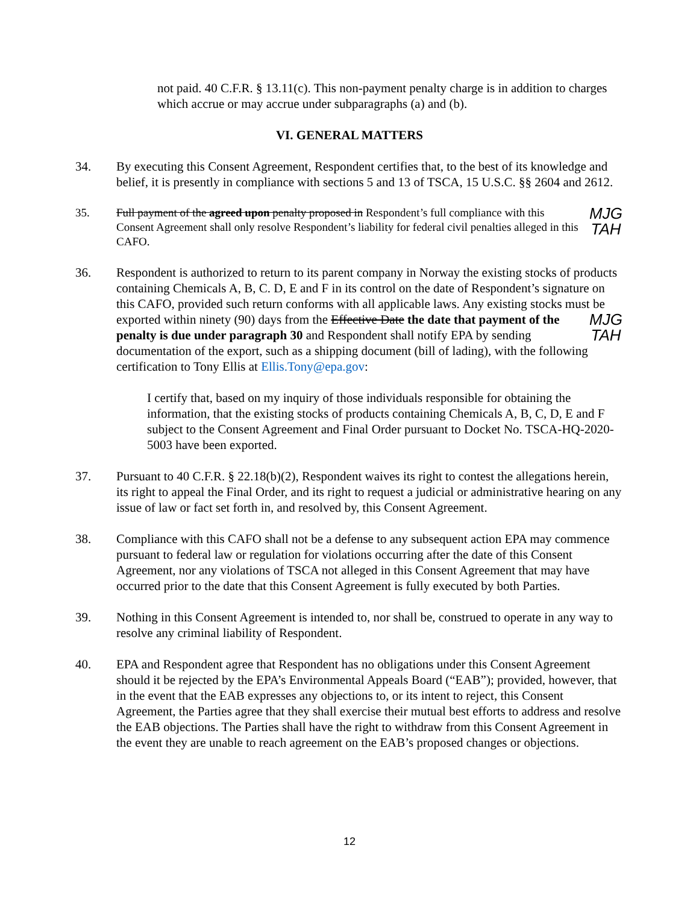not paid. 40 C.F.R. § 13.11(c). This non-payment penalty charge is in addition to charges which accrue or may accrue under subparagraphs (a) and (b).
VI. GENERAL MATTERS
34. By executing this Consent Agreement, Respondent certifies that, to the best of its knowledge and belief, it is presently in compliance with sections 5 and 13 of TSCA, 15 U.S.C. §§ 2604 and 2612.
35. MJG
TAH Full payment of the agreed upon penalty proposed in Respondent’s full compliance with this Consent Agreement shall only resolve Respondent’s liability for federal civil penalties alleged in this CAFO.
36. Respondent is authorized to return to its parent company in Norway the existing stocks of products containing Chemicals A, B, C. D, E and F in its control on the date of Respondent’s signature on this CAFO, provided such return conforms with all applicable laws. Any existing stocks must be exported within ninety (90) days from the Effective Date MJG
TAH the date that payment of the penalty is due under paragraph 30 and Respondent shall notify EPA by sending documentation of the export, such as a shipping document (bill of lading), with the following certification to Tony Ellis at Ellis.Tony@epa.gov:
I certify that, based on my inquiry of those individuals responsible for obtaining the information, that the existing stocks of products containing Chemicals A, B, C, D, E and F subject to the Consent Agreement and Final Order pursuant to Docket No. TSCA-HQ-2020-5003 have been exported.
37. Pursuant to 40 C.F.R. § 22.18(b)(2), Respondent waives its right to contest the allegations herein, its right to appeal the Final Order, and its right to request a judicial or administrative hearing on any issue of law or fact set forth in, and resolved by, this Consent Agreement.
38. Compliance with this CAFO shall not be a defense to any subsequent action EPA may commence pursuant to federal law or regulation for violations occurring after the date of this Consent Agreement, nor any violations of TSCA not alleged in this Consent Agreement that may have occurred prior to the date that this Consent Agreement is fully executed by both Parties.
39. Nothing in this Consent Agreement is intended to, nor shall be, construed to operate in any way to resolve any criminal liability of Respondent.
40. EPA and Respondent agree that Respondent has no obligations under this Consent Agreement should it be rejected by the EPA’s Environmental Appeals Board (“EAB”); provided, however, that in the event that the EAB expresses any objections to, or its intent to reject, this Consent Agreement, the Parties agree that they shall exercise their mutual best efforts to address and resolve the EAB objections. The Parties shall have the right to withdraw from this Consent Agreement in the event they are unable to reach agreement on the EAB’s proposed changes or objections.
12